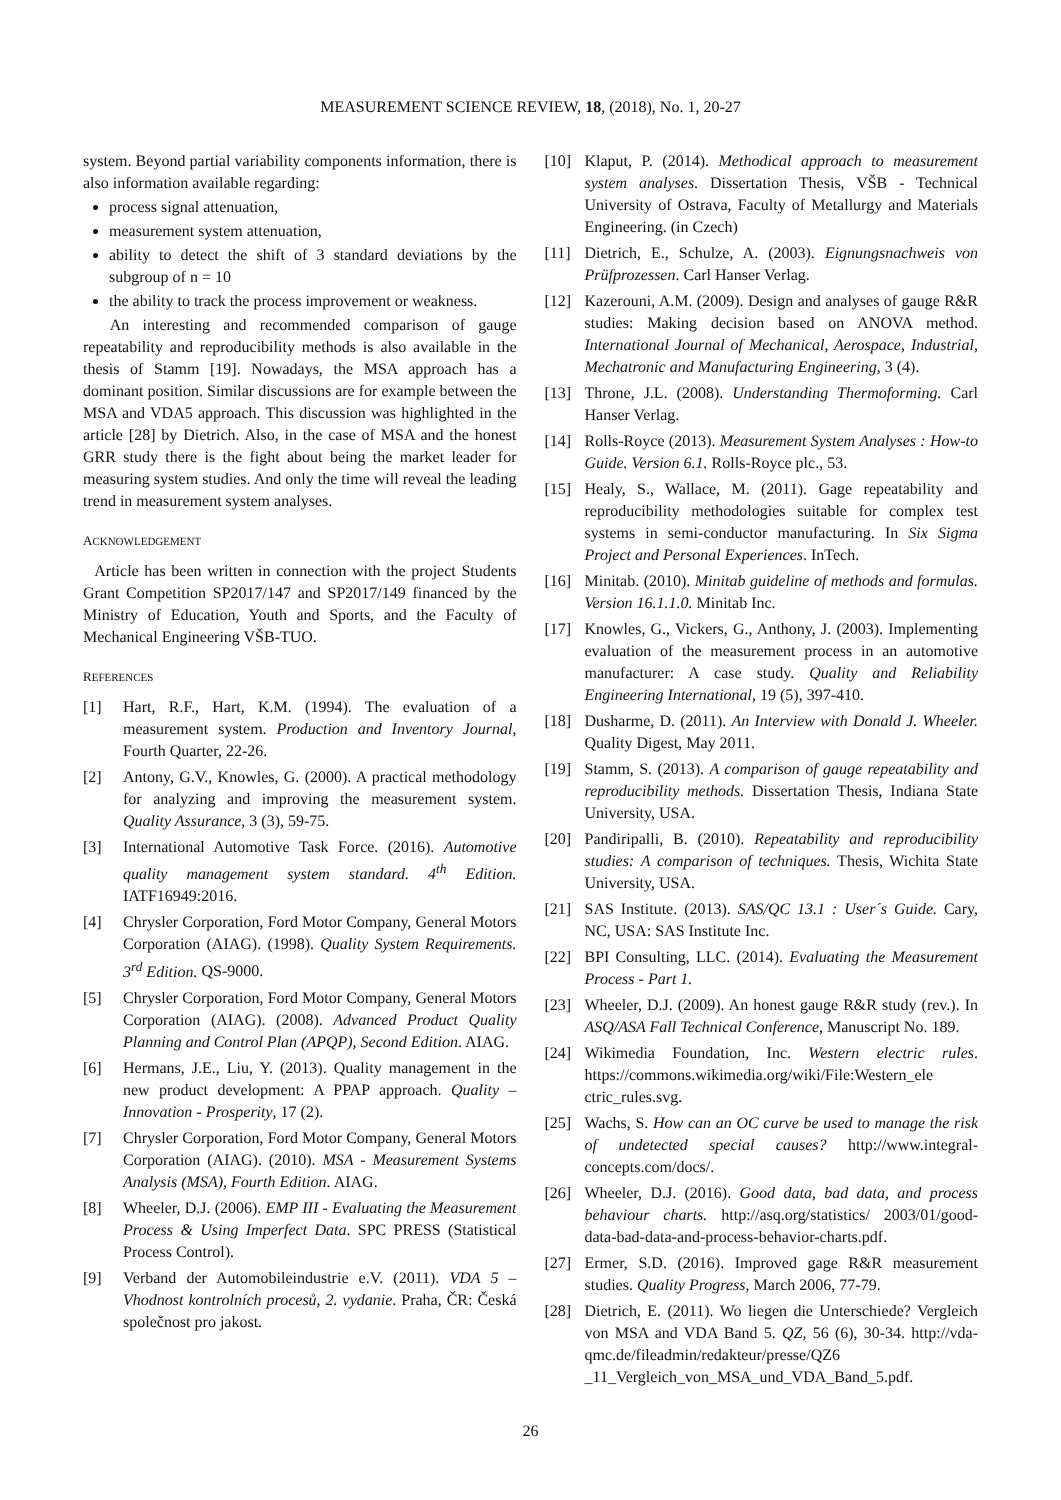MEASUREMENT SCIENCE REVIEW, 18, (2018), No. 1, 20-27
system. Beyond partial variability components information, there is also information available regarding:
process signal attenuation,
measurement system attenuation,
ability to detect the shift of 3 standard deviations by the subgroup of n = 10
the ability to track the process improvement or weakness.
An interesting and recommended comparison of gauge repeatability and reproducibility methods is also available in the thesis of Stamm [19]. Nowadays, the MSA approach has a dominant position. Similar discussions are for example between the MSA and VDA5 approach. This discussion was highlighted in the article [28] by Dietrich. Also, in the case of MSA and the honest GRR study there is the fight about being the market leader for measuring system studies. And only the time will reveal the leading trend in measurement system analyses.
ACKNOWLEDGEMENT
Article has been written in connection with the project Students Grant Competition SP2017/147 and SP2017/149 financed by the Ministry of Education, Youth and Sports, and the Faculty of Mechanical Engineering VŠB-TUO.
REFERENCES
[1] Hart, R.F., Hart, K.M. (1994). The evaluation of a measurement system. Production and Inventory Journal, Fourth Quarter, 22-26.
[2] Antony, G.V., Knowles, G. (2000). A practical methodology for analyzing and improving the measurement system. Quality Assurance, 3 (3), 59-75.
[3] International Automotive Task Force. (2016). Automotive quality management system standard. 4<sup>th</sup> Edition. IATF16949:2016.
[4] Chrysler Corporation, Ford Motor Company, General Motors Corporation (AIAG). (1998). Quality System Requirements. 3<sup>rd</sup> Edition. QS-9000.
[5] Chrysler Corporation, Ford Motor Company, General Motors Corporation (AIAG). (2008). Advanced Product Quality Planning and Control Plan (APQP), Second Edition. AIAG.
[6] Hermans, J.E., Liu, Y. (2013). Quality management in the new product development: A PPAP approach. Quality – Innovation - Prosperity, 17 (2).
[7] Chrysler Corporation, Ford Motor Company, General Motors Corporation (AIAG). (2010). MSA - Measurement Systems Analysis (MSA), Fourth Edition. AIAG.
[8] Wheeler, D.J. (2006). EMP III - Evaluating the Measurement Process & Using Imperfect Data. SPC PRESS (Statistical Process Control).
[9] Verband der Automobileindustrie e.V. (2011). VDA 5 – Vhodnost kontrolních procesů, 2. vydanie. Praha, ČR: Česká společnost pro jakost.
[10] Klaput, P. (2014). Methodical approach to measurement system analyses. Dissertation Thesis, VŠB - Technical University of Ostrava, Faculty of Metallurgy and Materials Engineering. (in Czech)
[11] Dietrich, E., Schulze, A. (2003). Eignungsnachweis von Prüfprozessen. Carl Hanser Verlag.
[12] Kazerouni, A.M. (2009). Design and analyses of gauge R&R studies: Making decision based on ANOVA method. International Journal of Mechanical, Aerospace, Industrial, Mechatronic and Manufacturing Engineering, 3 (4).
[13] Throne, J.L. (2008). Understanding Thermoforming. Carl Hanser Verlag.
[14] Rolls-Royce (2013). Measurement System Analyses : How-to Guide. Version 6.1. Rolls-Royce plc., 53.
[15] Healy, S., Wallace, M. (2011). Gage repeatability and reproducibility methodologies suitable for complex test systems in semi-conductor manufacturing. In Six Sigma Project and Personal Experiences. InTech.
[16] Minitab. (2010). Minitab guideline of methods and formulas. Version 16.1.1.0. Minitab Inc.
[17] Knowles, G., Vickers, G., Anthony, J. (2003). Implementing evaluation of the measurement process in an automotive manufacturer: A case study. Quality and Reliability Engineering International, 19 (5), 397-410.
[18] Dusharme, D. (2011). An Interview with Donald J. Wheeler. Quality Digest, May 2011.
[19] Stamm, S. (2013). A comparison of gauge repeatability and reproducibility methods. Dissertation Thesis, Indiana State University, USA.
[20] Pandiripalli, B. (2010). Repeatability and reproducibility studies: A comparison of techniques. Thesis, Wichita State University, USA.
[21] SAS Institute. (2013). SAS/QC 13.1 : User´s Guide. Cary, NC, USA: SAS Institute Inc.
[22] BPI Consulting, LLC. (2014). Evaluating the Measurement Process - Part 1.
[23] Wheeler, D.J. (2009). An honest gauge R&R study (rev.). In ASQ/ASA Fall Technical Conference, Manuscript No. 189.
[24] Wikimedia Foundation, Inc. Western electric rules. https://commons.wikimedia.org/wiki/File:Western_ele ctric_rules.svg.
[25] Wachs, S. How can an OC curve be used to manage the risk of undetected special causes? http://www.integral-concepts.com/docs/.
[26] Wheeler, D.J. (2016). Good data, bad data, and process behaviour charts. http://asq.org/statistics/ 2003/01/good-data-bad-data-and-process-behavior-charts.pdf.
[27] Ermer, S.D. (2016). Improved gage R&R measurement studies. Quality Progress, March 2006, 77-79.
[28] Dietrich, E. (2011). Wo liegen die Unterschiede? Vergleich von MSA and VDA Band 5. QZ, 56 (6), 30-34. http://vda-qmc.de/fileadmin/redakteur/presse/QZ6 _11_Vergleich_von_MSA_und_VDA_Band_5.pdf.
26